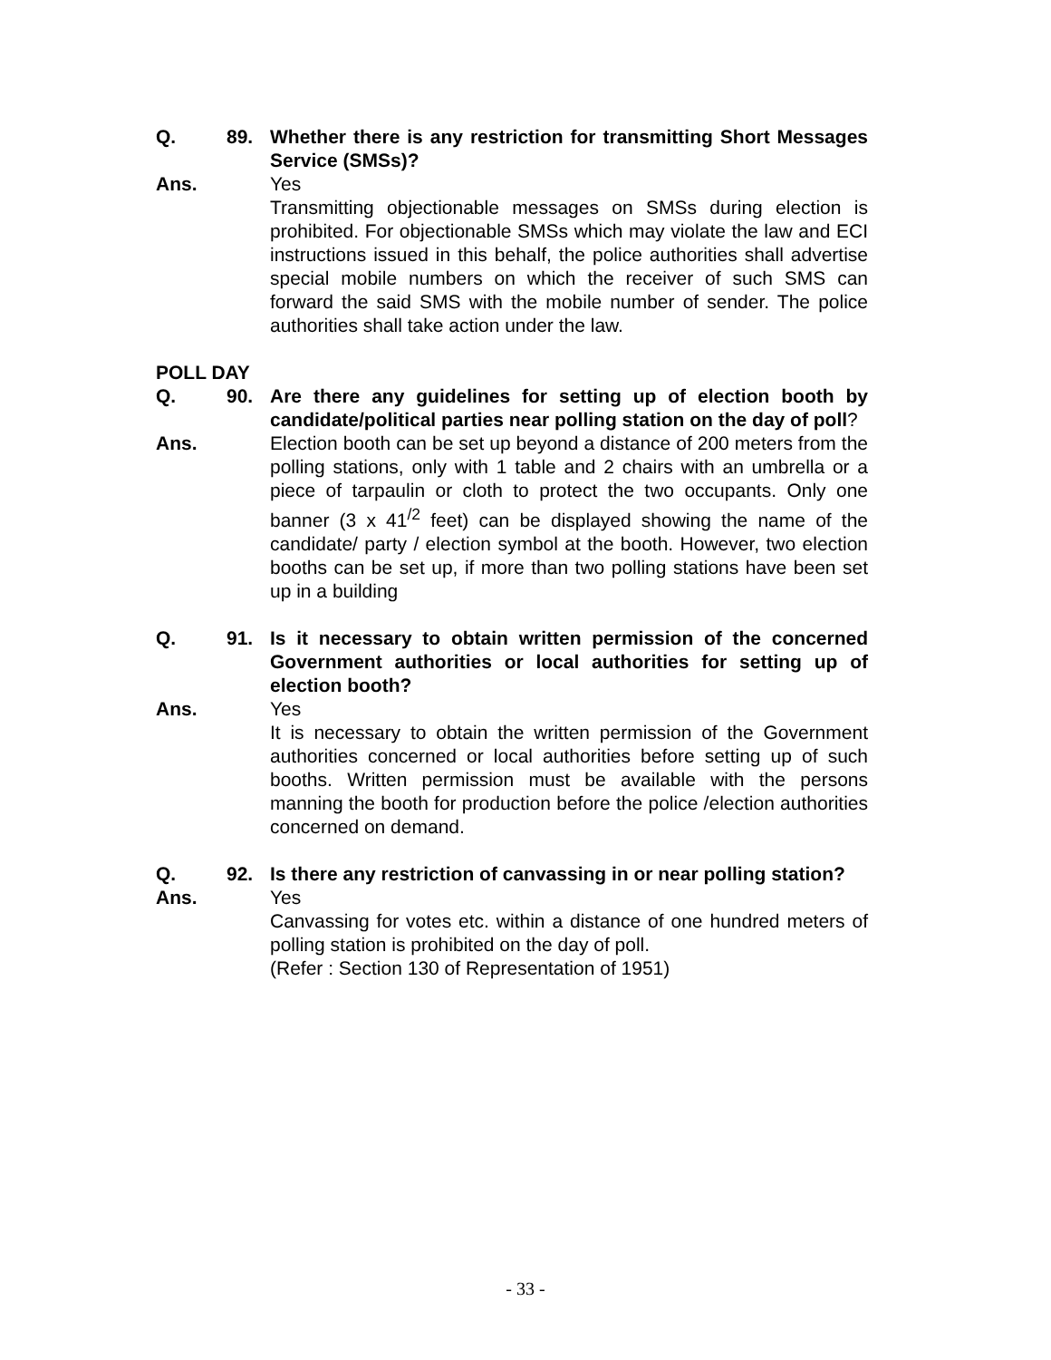Q. 89. Whether there is any restriction for transmitting Short Messages Service (SMSs)?
Ans. Yes
Transmitting objectionable messages on SMSs during election is prohibited. For objectionable SMSs which may violate the law and ECI instructions issued in this behalf, the police authorities shall advertise special mobile numbers on which the receiver of such SMS can forward the said SMS with the mobile number of sender. The police authorities shall take action under the law.
POLL DAY
Q. 90. Are there any guidelines for setting up of election booth by candidate/political parties near polling station on the day of poll?
Ans. Election booth can be set up beyond a distance of 200 meters from the polling stations, only with 1 table and 2 chairs with an umbrella or a piece of tarpaulin or cloth to protect the two occupants. Only one banner (3 x 41<sup>/2</sup> feet) can be displayed showing the name of the candidate/ party / election symbol at the booth. However, two election booths can be set up, if more than two polling stations have been set up in a building
Q. 91. Is it necessary to obtain written permission of the concerned Government authorities or local authorities for setting up of election booth?
Ans. Yes
It is necessary to obtain the written permission of the Government authorities concerned or local authorities before setting up of such booths. Written permission must be available with the persons manning the booth for production before the police /election authorities concerned on demand.
Q. 92. Is there any restriction of canvassing in or near polling station?
Ans. Yes
Canvassing for votes etc. within a distance of one hundred meters of polling station is prohibited on the day of poll.
(Refer : Section 130 of Representation of 1951)
- 33 -